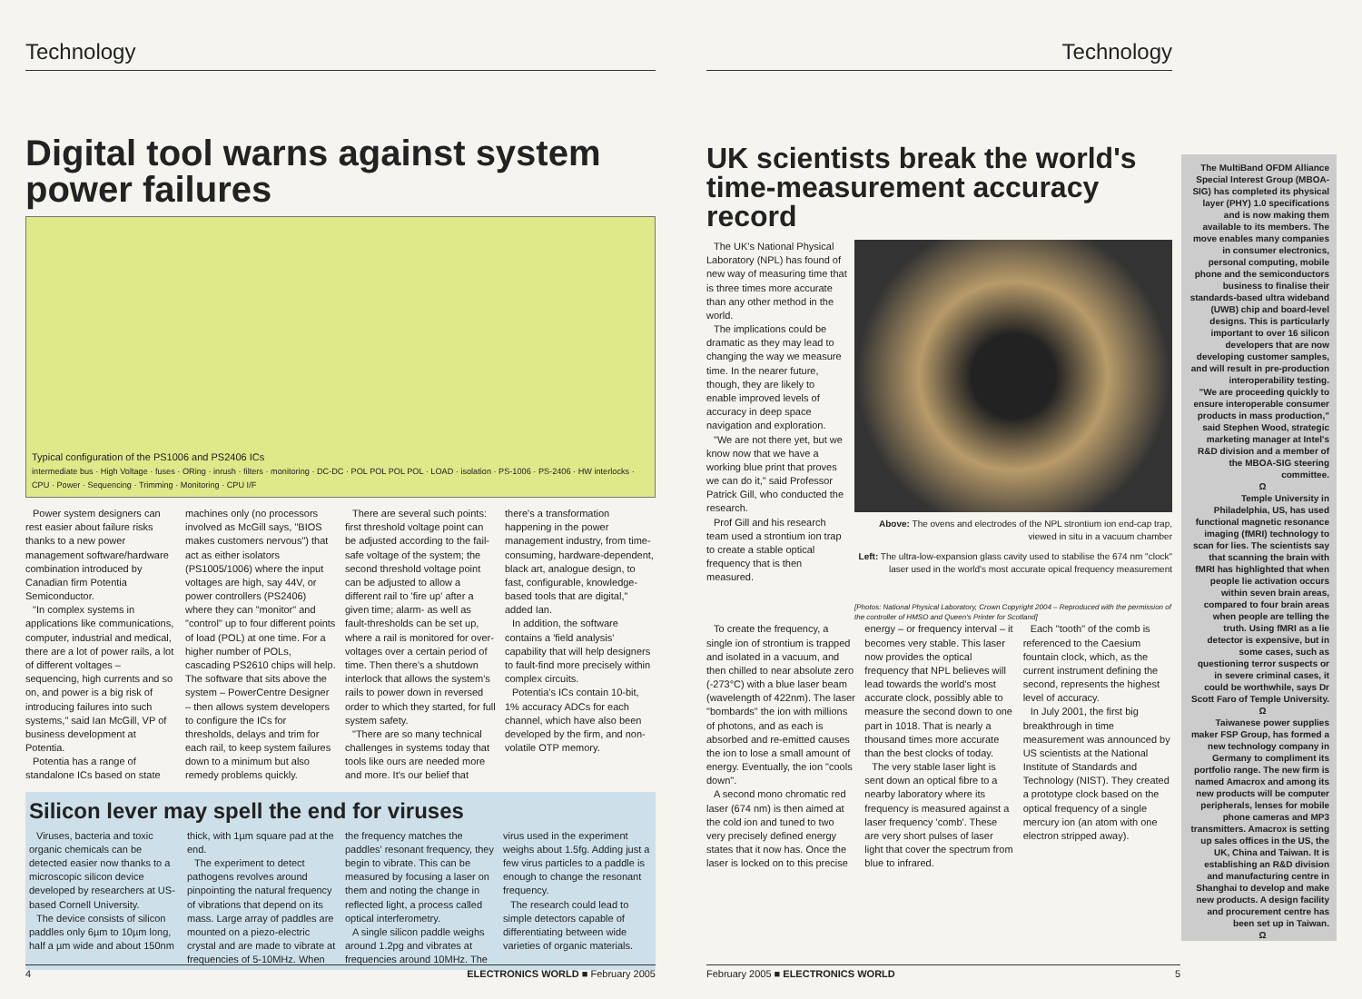Technology
Digital tool warns against system power failures
Typical configuration of the PS1006 and PS2406 ICs
intermediate bus · High Voltage · fuses · ORing · inrush · filters · monitoring · DC-DC · POL POL POL POL · LOAD · isolation · PS-1006 · PS-2406 · HW interlocks · CPU · Power · Sequencing · Trimming · Monitoring · CPU I/F
Power system designers can rest easier about failure risks thanks to a new power management software/hardware combination introduced by Canadian firm Potentia Semiconductor.
"In complex systems in applications like communications, computer, industrial and medical, there are a lot of power rails, a lot of different voltages – sequencing, high currents and so on, and power is a big risk of introducing failures into such systems," said Ian McGill, VP of business development at Potentia.
Potentia has a range of standalone ICs based on state machines only (no processors involved as McGill says, "BIOS makes customers nervous") that act as either isolators (PS1005/1006) where the input voltages are high, say 44V, or power controllers (PS2406) where they can "monitor" and "control" up to four different points of load (POL) at one time. For a higher number of POLs, cascading PS2610 chips will help. The software that sits above the system – PowerCentre Designer – then allows system developers to configure the ICs for thresholds, delays and trim for each rail, to keep system failures down to a minimum but also remedy problems quickly.
There are several such points: first threshold voltage point can be adjusted according to the fail-safe voltage of the system; the second threshold voltage point can be adjusted to allow a different rail to 'fire up' after a given time; alarm- as well as fault-thresholds can be set up, where a rail is monitored for over-voltages over a certain period of time. Then there's a shutdown interlock that allows the system's rails to power down in reversed order to which they started, for full system safety.
"There are so many technical challenges in systems today that tools like ours are needed more and more. It's our belief that there's a transformation happening in the power management industry, from time-consuming, hardware-dependent, black art, analogue design, to fast, configurable, knowledge-based tools that are digital," added Ian.
In addition, the software contains a 'field analysis' capability that will help designers to fault-find more precisely within complex circuits.
Potentia's ICs contain 10-bit, 1% accuracy ADCs for each channel, which have also been developed by the firm, and non-volatile OTP memory.
Silicon lever may spell the end for viruses
Viruses, bacteria and toxic organic chemicals can be detected easier now thanks to a microscopic silicon device developed by researchers at US-based Cornell University.
The device consists of silicon paddles only 6µm to 10µm long, half a µm wide and about 150nm thick, with 1µm square pad at the end.
The experiment to detect pathogens revolves around pinpointing the natural frequency of vibrations that depend on its mass. Large array of paddles are mounted on a piezo-electric crystal and are made to vibrate at frequencies of 5-10MHz. When the frequency matches the paddles' resonant frequency, they begin to vibrate. This can be measured by focusing a laser on them and noting the change in reflected light, a process called optical interferometry.
A single silicon paddle weighs around 1.2pg and vibrates at frequencies around 10MHz. The virus used in the experiment weighs about 1.5fg. Adding just a few virus particles to a paddle is enough to change the resonant frequency.
The research could lead to simple detectors capable of differentiating between wide varieties of organic materials.
4 ELECTRONICS WORLD ■ February 2005
Technology
UK scientists break the world's time-measurement accuracy record
The UK's National Physical Laboratory (NPL) has found of new way of measuring time that is three times more accurate than any other method in the world.
The implications could be dramatic as they may lead to changing the way we measure time. In the nearer future, though, they are likely to enable improved levels of accuracy in deep space navigation and exploration.
"We are not there yet, but we know now that we have a working blue print that proves we can do it," said Professor Patrick Gill, who conducted the research.
Prof Gill and his research team used a strontium ion trap to create a stable optical frequency that is then measured.
Above: The ovens and electrodes of the NPL strontium ion end-cap trap, viewed in situ in a vacuum chamber
Left: The ultra-low-expansion glass cavity used to stabilise the 674 nm "clock" laser used in the world's most accurate opical frequency measurement
[Photos: National Physical Laboratory, Crown Copyright 2004 – Reproduced with the permission of the controller of HMSO and Queen's Printer for Scotland]
To create the frequency, a single ion of strontium is trapped and isolated in a vacuum, and then chilled to near absolute zero (-273°C) with a blue laser beam (wavelength of 422nm). The laser "bombards" the ion with millions of photons, and as each is absorbed and re-emitted causes the ion to lose a small amount of energy. Eventually, the ion "cools down".
A second mono chromatic red laser (674 nm) is then aimed at the cold ion and tuned to two very precisely defined energy states that it now has. Once the laser is locked on to this precise energy – or frequency interval – it becomes very stable. This laser now provides the optical frequency that NPL believes will lead towards the world's most accurate clock, possibly able to measure the second down to one part in 1018. That is nearly a thousand times more accurate than the best clocks of today.
The very stable laser light is sent down an optical fibre to a nearby laboratory where its frequency is measured against a laser frequency 'comb'. These are very short pulses of laser light that cover the spectrum from blue to infrared.
Each "tooth" of the comb is referenced to the Caesium fountain clock, which, as the current instrument defining the second, represents the highest level of accuracy.
In July 2001, the first big breakthrough in time measurement was announced by US scientists at the National Institute of Standards and Technology (NIST). They created a prototype clock based on the optical frequency of a single mercury ion (an atom with one electron stripped away).
February 2005 ■ ELECTRONICS WORLD 5
The MultiBand OFDM Alliance Special Interest Group (MBOA-SIG) has completed its physical layer (PHY) 1.0 specifications and is now making them available to its members. The move enables many companies in consumer electronics, personal computing, mobile phone and the semiconductors business to finalise their standards-based ultra wideband (UWB) chip and board-level designs. This is particularly important to over 16 silicon developers that are now developing customer samples, and will result in pre-production interoperability testing.
"We are proceeding quickly to ensure interoperable consumer products in mass production," said Stephen Wood, strategic marketing manager at Intel's R&D division and a member of the MBOA-SIG steering committee.
Ω
Temple University in Philadelphia, US, has used functional magnetic resonance imaging (fMRI) technology to scan for lies. The scientists say that scanning the brain with fMRI has highlighted that when people lie activation occurs within seven brain areas, compared to four brain areas when people are telling the truth. Using fMRI as a lie detector is expensive, but in some cases, such as questioning terror suspects or in severe criminal cases, it could be worthwhile, says Dr Scott Faro of Temple University.
Ω
Taiwanese power supplies maker FSP Group, has formed a new technology company in Germany to compliment its portfolio range. The new firm is named Amacrox and among its new products will be computer peripherals, lenses for mobile phone cameras and MP3 transmitters. Amacrox is setting up sales offices in the US, the UK, China and Taiwan. It is establishing an R&D division and manufacturing centre in Shanghai to develop and make new products. A design facility and procurement centre has been set up in Taiwan.
Ω